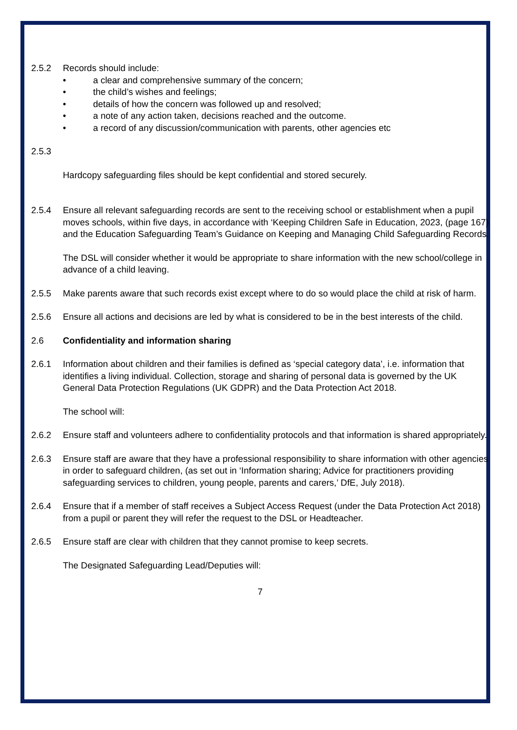2.5.2 Records should include:
• a clear and comprehensive summary of the concern;
• the child’s wishes and feelings;
• details of how the concern was followed up and resolved;
• a note of any action taken, decisions reached and the outcome.
• a record of any discussion/communication with parents, other agencies etc
2.5.3
Hardcopy safeguarding files should be kept confidential and stored securely.
2.5.4 Ensure all relevant safeguarding records are sent to the receiving school or establishment when a pupil moves schools, within five days, in accordance with ‘Keeping Children Safe in Education, 2023, (page 167) and the Education Safeguarding Team’s Guidance on Keeping and Managing Child Safeguarding Records.
The DSL will consider whether it would be appropriate to share information with the new school/college in advance of a child leaving.
2.5.5 Make parents aware that such records exist except where to do so would place the child at risk of harm.
2.5.6 Ensure all actions and decisions are led by what is considered to be in the best interests of the child.
2.6 Confidentiality and information sharing
2.6.1 Information about children and their families is defined as ‘special category data’, i.e. information that identifies a living individual. Collection, storage and sharing of personal data is governed by the UK General Data Protection Regulations (UK GDPR) and the Data Protection Act 2018.
The school will:
2.6.2 Ensure staff and volunteers adhere to confidentiality protocols and that information is shared appropriately.
2.6.3 Ensure staff are aware that they have a professional responsibility to share information with other agencies in order to safeguard children, (as set out in ‘Information sharing; Advice for practitioners providing safeguarding services to children, young people, parents and carers,’ DfE, July 2018).
2.6.4 Ensure that if a member of staff receives a Subject Access Request (under the Data Protection Act 2018) from a pupil or parent they will refer the request to the DSL or Headteacher.
2.6.5 Ensure staff are clear with children that they cannot promise to keep secrets.
The Designated Safeguarding Lead/Deputies will:
7